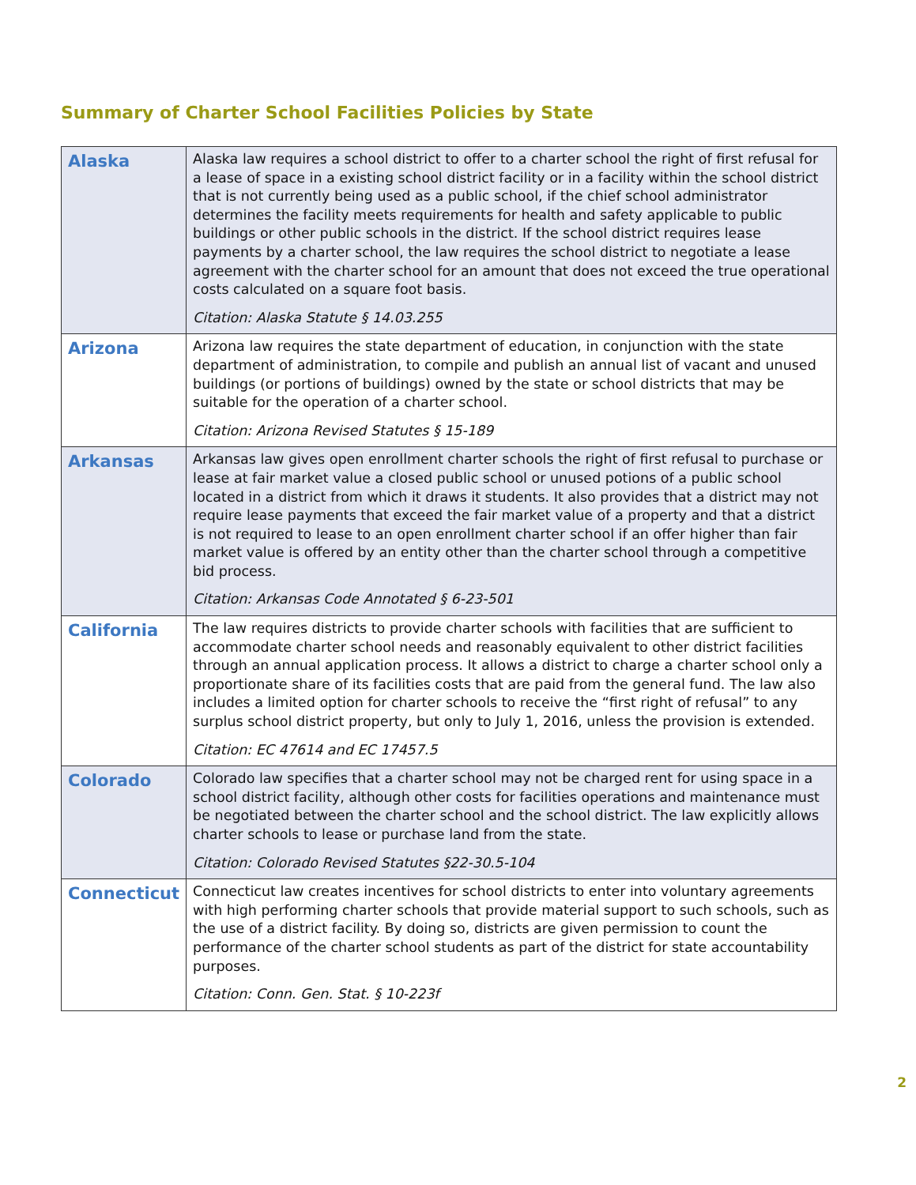Summary of Charter School Facilities Policies by State
| Alaska | Alaska law requires a school district to offer to a charter school the right of first refusal for a lease of space in a existing school district facility or in a facility within the school district that is not currently being used as a public school, if the chief school administrator determines the facility meets requirements for health and safety applicable to public buildings or other public schools in the district. If the school district requires lease payments by a charter school, the law requires the school district to negotiate a lease agreement with the charter school for an amount that does not exceed the true operational costs calculated on a square foot basis. Citation: Alaska Statute § 14.03.255 |
| Arizona | Arizona law requires the state department of education, in conjunction with the state department of administration, to compile and publish an annual list of vacant and unused buildings (or portions of buildings) owned by the state or school districts that may be suitable for the operation of a charter school. Citation: Arizona Revised Statutes § 15-189 |
| Arkansas | Arkansas law gives open enrollment charter schools the right of first refusal to purchase or lease at fair market value a closed public school or unused potions of a public school located in a district from which it draws it students. It also provides that a district may not require lease payments that exceed the fair market value of a property and that a district is not required to lease to an open enrollment charter school if an offer higher than fair market value is offered by an entity other than the charter school through a competitive bid process. Citation: Arkansas Code Annotated § 6-23-501 |
| California | The law requires districts to provide charter schools with facilities that are sufficient to accommodate charter school needs and reasonably equivalent to other district facilities through an annual application process. It allows a district to charge a charter school only a proportionate share of its facilities costs that are paid from the general fund. The law also includes a limited option for charter schools to receive the “first right of refusal” to any surplus school district property, but only to July 1, 2016, unless the provision is extended. Citation: EC 47614 and EC 17457.5 |
| Colorado | Colorado law specifies that a charter school may not be charged rent for using space in a school district facility, although other costs for facilities operations and maintenance must be negotiated between the charter school and the school district. The law explicitly allows charter schools to lease or purchase land from the state. Citation: Colorado Revised Statutes §22-30.5-104 |
| Connecticut | Connecticut law creates incentives for school districts to enter into voluntary agreements with high performing charter schools that provide material support to such schools, such as the use of a district facility. By doing so, districts are given permission to count the performance of the charter school students as part of the district for state accountability purposes. Citation: Conn. Gen. Stat. § 10-223f |
2